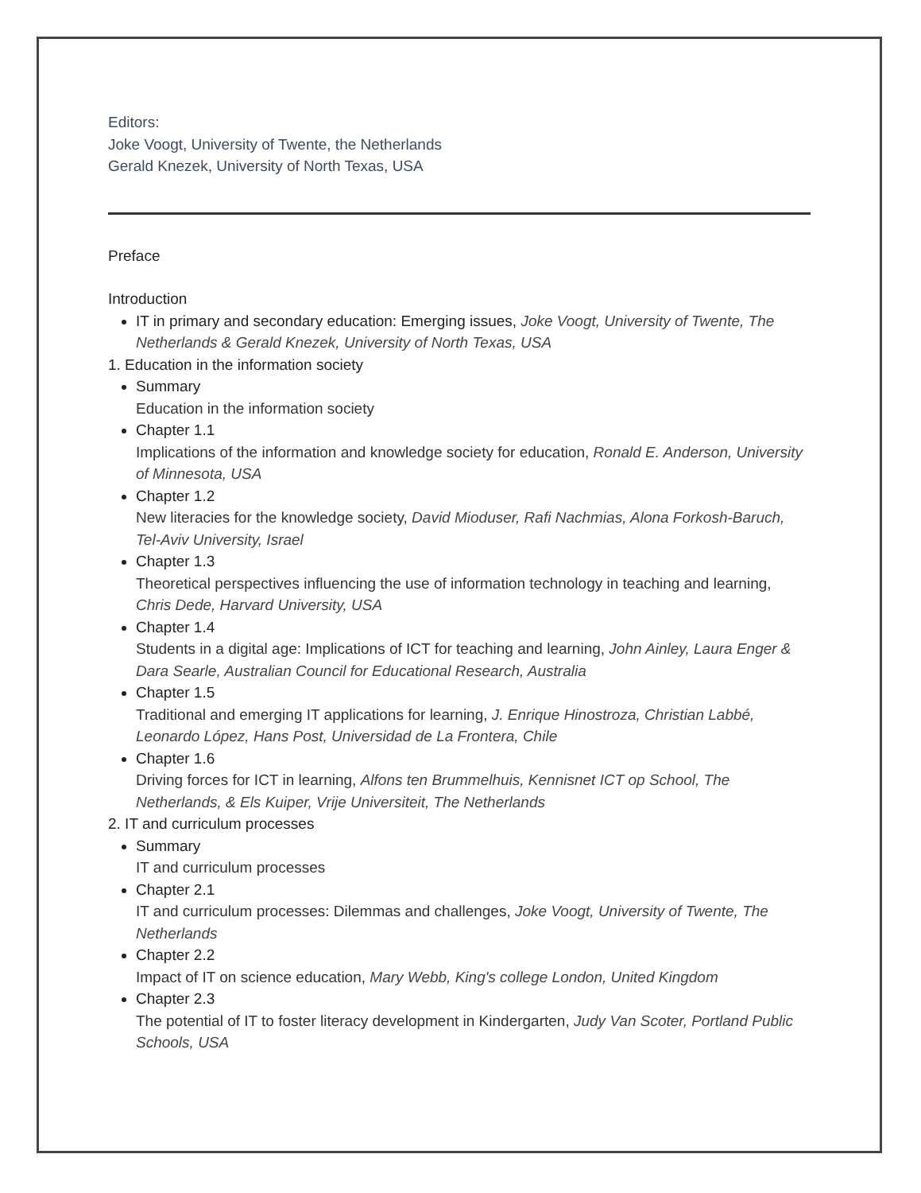Editors:
Joke Voogt, University of Twente, the Netherlands
Gerald Knezek, University of North Texas, USA
Preface
Introduction
IT in primary and secondary education: Emerging issues, Joke Voogt, University of Twente, The Netherlands & Gerald Knezek, University of North Texas, USA
1. Education in the information society
Summary
Education in the information society
Chapter 1.1
Implications of the information and knowledge society for education, Ronald E. Anderson, University of Minnesota, USA
Chapter 1.2
New literacies for the knowledge society, David Mioduser, Rafi Nachmias, Alona Forkosh-Baruch, Tel-Aviv University, Israel
Chapter 1.3
Theoretical perspectives influencing the use of information technology in teaching and learning, Chris Dede, Harvard University, USA
Chapter 1.4
Students in a digital age: Implications of ICT for teaching and learning, John Ainley, Laura Enger & Dara Searle, Australian Council for Educational Research, Australia
Chapter 1.5
Traditional and emerging IT applications for learning, J. Enrique Hinostroza, Christian Labbé, Leonardo López, Hans Post, Universidad de La Frontera, Chile
Chapter 1.6
Driving forces for ICT in learning, Alfons ten Brummelhuis, Kennisnet ICT op School, The Netherlands, & Els Kuiper, Vrije Universiteit, The Netherlands
2. IT and curriculum processes
Summary
IT and curriculum processes
Chapter 2.1
IT and curriculum processes: Dilemmas and challenges, Joke Voogt, University of Twente, The Netherlands
Chapter 2.2
Impact of IT on science education, Mary Webb, King's college London, United Kingdom
Chapter 2.3
The potential of IT to foster literacy development in Kindergarten, Judy Van Scoter, Portland Public Schools, USA